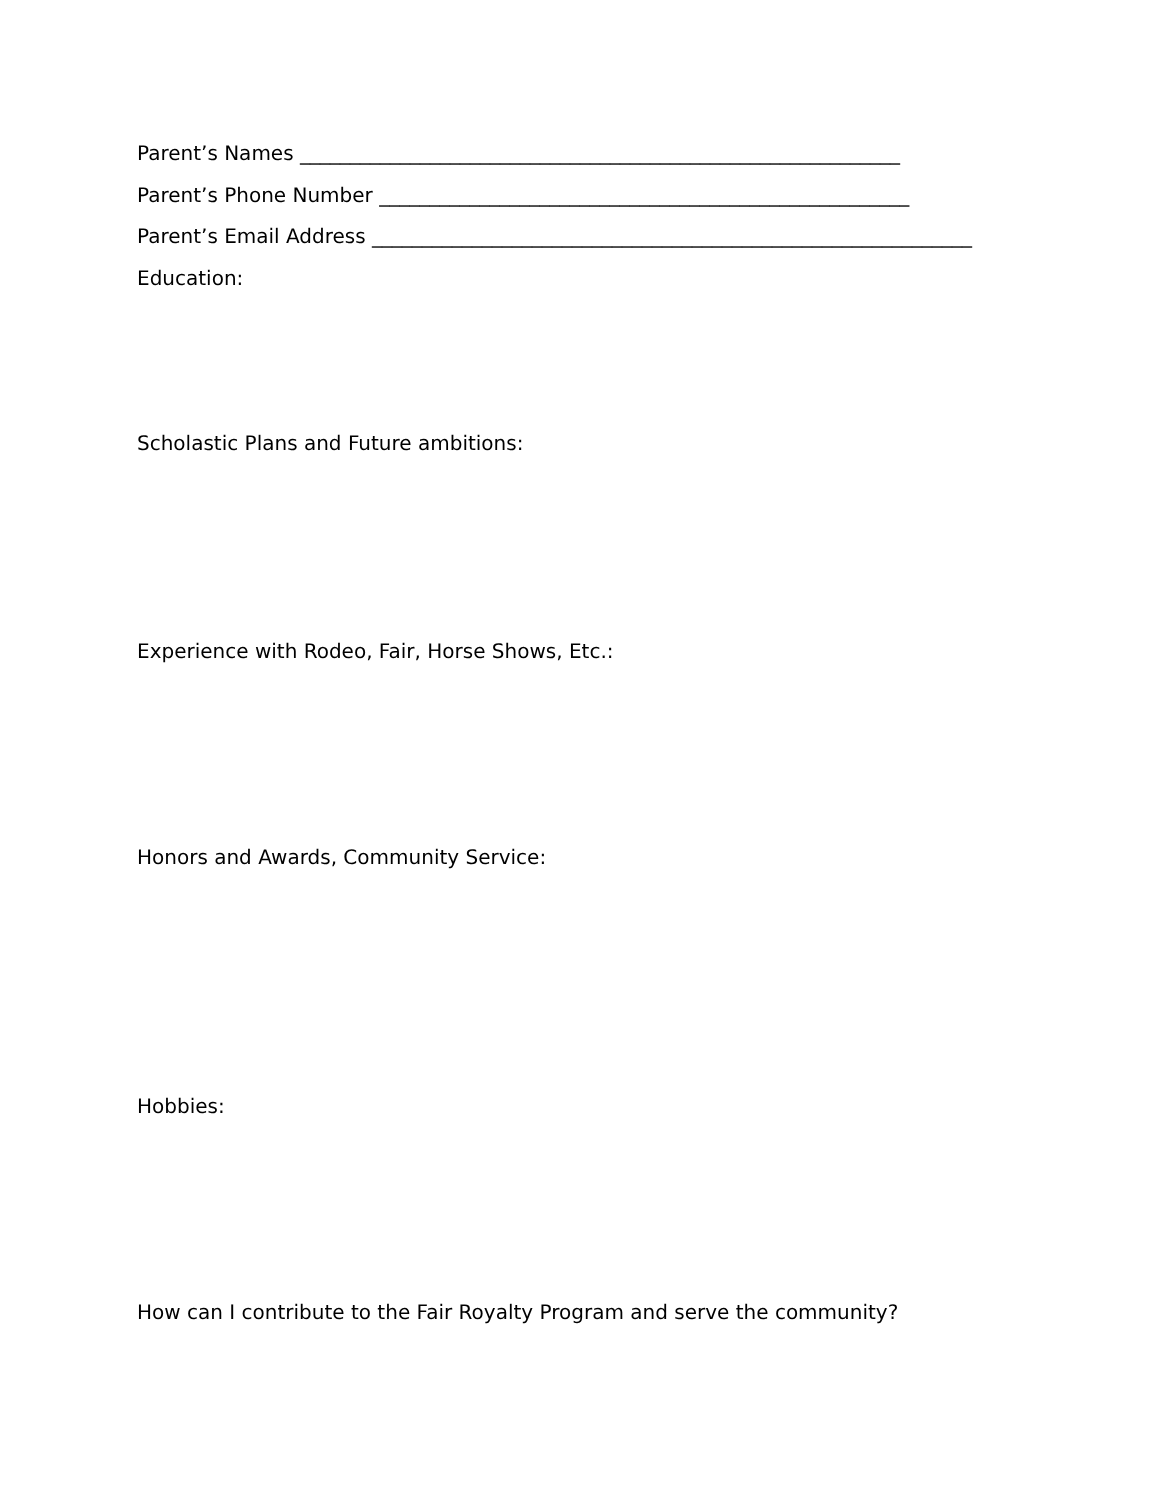Parent’s Names ____________________________________________________________
Parent’s Phone Number _____________________________________________________
Parent’s Email Address ____________________________________________________________
Education:
Scholastic Plans and Future ambitions:
Experience with Rodeo, Fair, Horse Shows, Etc.:
Honors and Awards, Community Service:
Hobbies:
How can I contribute to the Fair Royalty Program and serve the community?